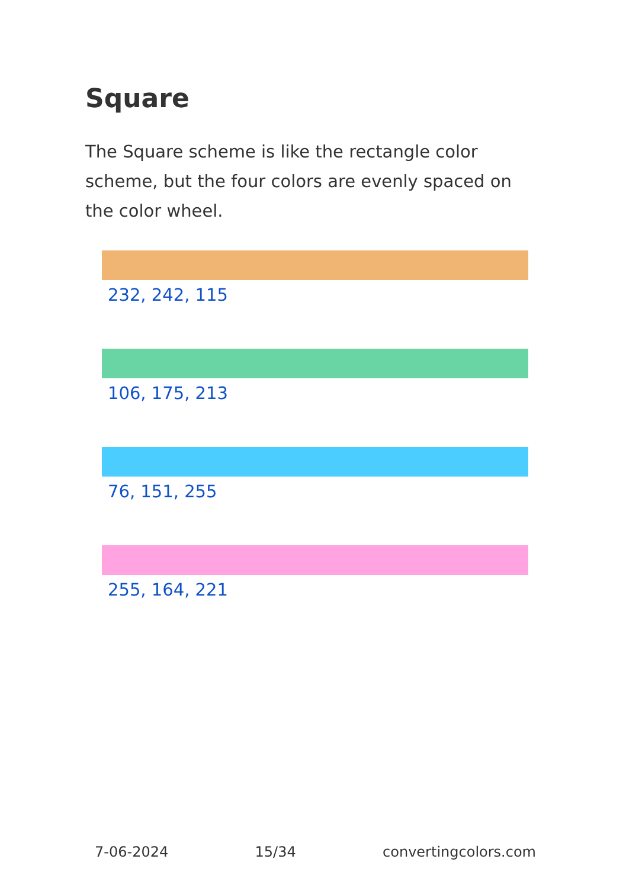Square
The Square scheme is like the rectangle color scheme, but the four colors are evenly spaced on the color wheel.
232, 242, 115
106, 175, 213
76, 151, 255
255, 164, 221
7-06-2024 15/34 convertingcolors.com